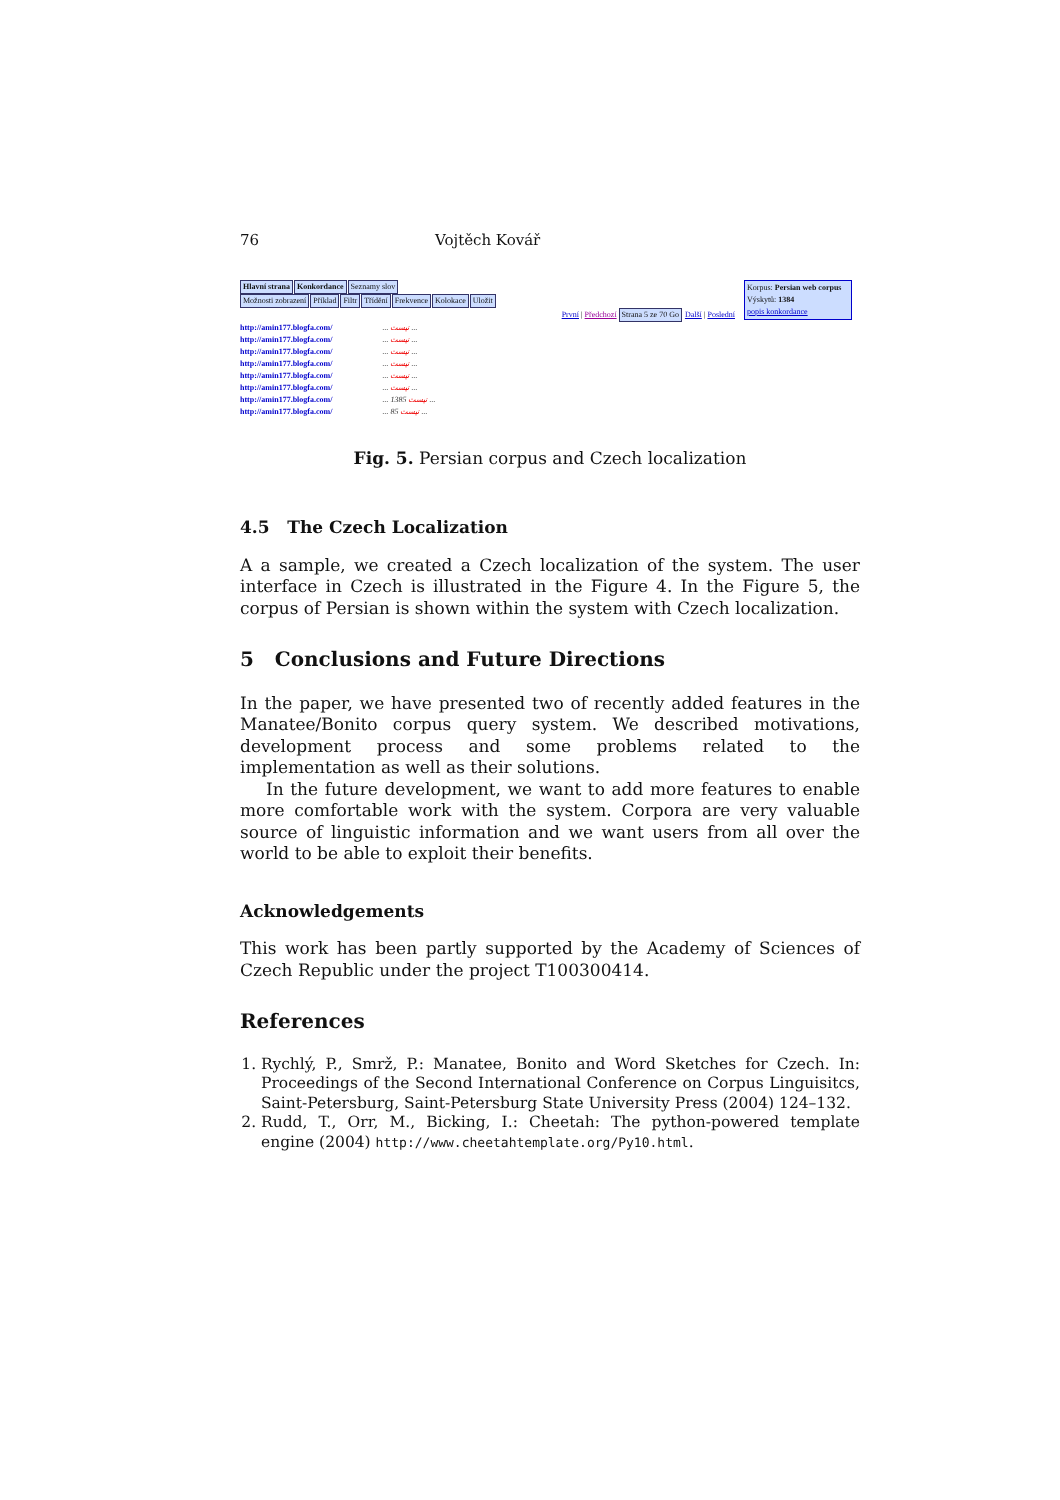76 Vojtěch Kovář
Hlavní strana Konkordance Seznamy slov
Možnosti zobrazení Příklad Filtr Třídění Frekvence Kolokace Uložit
Korpus: Persian web corpus
Výskytů: 1384
popis konkordance
První | Předchozí Strana 5 ze 70 Go Další | Poslední
http://amin177.blogfa.com/... نیست ...
http://amin177.blogfa.com/... نیست ...
http://amin177.blogfa.com/... نیست ...
http://amin177.blogfa.com/... نیست ...
http://amin177.blogfa.com/... نیست ...
http://amin177.blogfa.com/... نیست ...
http://amin177.blogfa.com/... نیست 1385 ...
http://amin177.blogfa.com/... نیست 85 ...
Fig. 5. Persian corpus and Czech localization
4.5 The Czech Localization
A a sample, we created a Czech localization of the system. The user interface in Czech is illustrated in the Figure 4. In the Figure 5, the corpus of Persian is shown within the system with Czech localization.
5 Conclusions and Future Directions
In the paper, we have presented two of recently added features in the Manatee/Bonito corpus query system. We described motivations, development process and some problems related to the implementation as well as their solutions.
In the future development, we want to add more features to enable more comfortable work with the system. Corpora are very valuable source of linguistic information and we want users from all over the world to be able to exploit their benefits.
Acknowledgements
This work has been partly supported by the Academy of Sciences of Czech Republic under the project T100300414.
References
1. Rychlý, P., Smrž, P.: Manatee, Bonito and Word Sketches for Czech. In: Proceedings of the Second International Conference on Corpus Linguisitcs, Saint-Petersburg, Saint-Petersburg State University Press (2004) 124–132.
2. Rudd, T., Orr, M., Bicking, I.: Cheetah: The python-powered template engine (2004) http://www.cheetahtemplate.org/Py10.html.